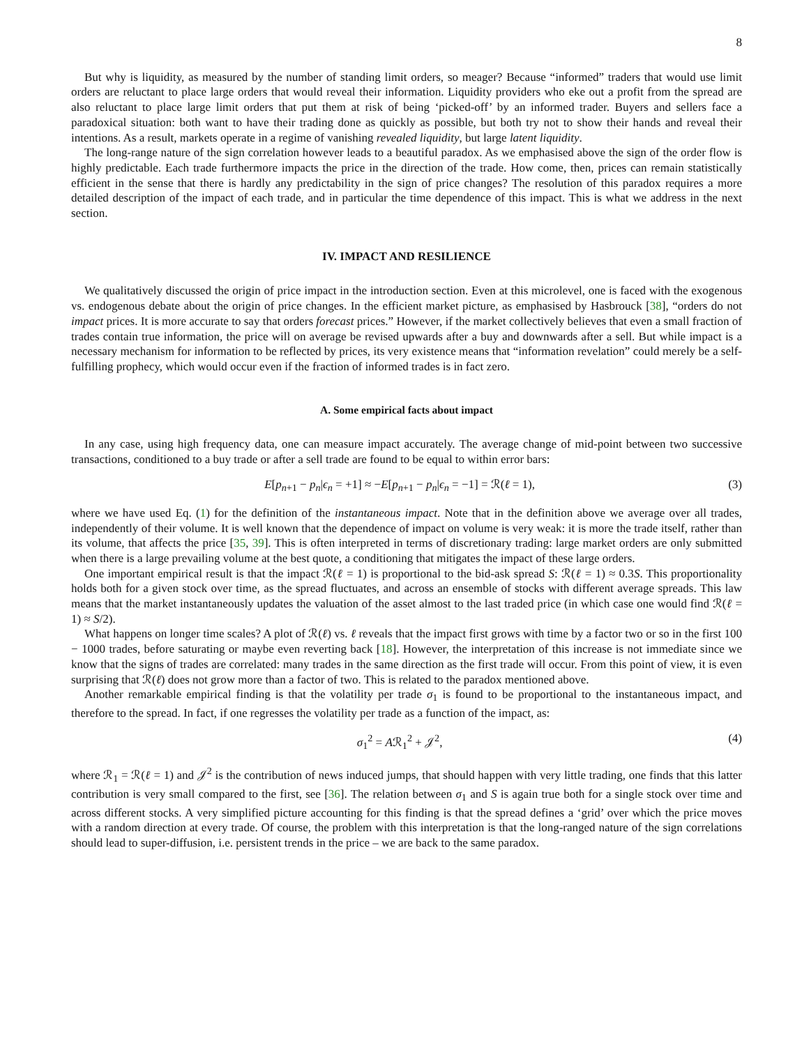8
But why is liquidity, as measured by the number of standing limit orders, so meager? Because “informed” traders that would use limit orders are reluctant to place large orders that would reveal their information. Liquidity providers who eke out a profit from the spread are also reluctant to place large limit orders that put them at risk of being ‘picked-off’ by an informed trader. Buyers and sellers face a paradoxical situation: both want to have their trading done as quickly as possible, but both try not to show their hands and reveal their intentions. As a result, markets operate in a regime of vanishing revealed liquidity, but large latent liquidity.
The long-range nature of the sign correlation however leads to a beautiful paradox. As we emphasised above the sign of the order flow is highly predictable. Each trade furthermore impacts the price in the direction of the trade. How come, then, prices can remain statistically efficient in the sense that there is hardly any predictability in the sign of price changes? The resolution of this paradox requires a more detailed description of the impact of each trade, and in particular the time dependence of this impact. This is what we address in the next section.
IV. IMPACT AND RESILIENCE
We qualitatively discussed the origin of price impact in the introduction section. Even at this microlevel, one is faced with the exogenous vs. endogenous debate about the origin of price changes. In the efficient market picture, as emphasised by Hasbrouck [38], “orders do not impact prices. It is more accurate to say that orders forecast prices.” However, if the market collectively believes that even a small fraction of trades contain true information, the price will on average be revised upwards after a buy and downwards after a sell. But while impact is a necessary mechanism for information to be reflected by prices, its very existence means that “information revelation” could merely be a self-fulfilling prophecy, which would occur even if the fraction of informed trades is in fact zero.
A. Some empirical facts about impact
In any case, using high frequency data, one can measure impact accurately. The average change of mid-point between two successive transactions, conditioned to a buy trade or after a sell trade are found to be equal to within error bars:
E[p<sub>n+1</sub> − p<sub>n</sub>|ϵ<sub>n</sub> = +1] ≈ −E[p<sub>n+1</sub> − p<sub>n</sub>|ϵ<sub>n</sub> = −1] = ℛ(ℓ = 1), (3)
where we have used Eq. (1) for the definition of the instantaneous impact. Note that in the definition above we average over all trades, independently of their volume. It is well known that the dependence of impact on volume is very weak: it is more the trade itself, rather than its volume, that affects the price [35, 39]. This is often interpreted in terms of discretionary trading: large market orders are only submitted when there is a large prevailing volume at the best quote, a conditioning that mitigates the impact of these large orders.
One important empirical result is that the impact ℛ(ℓ = 1) is proportional to the bid-ask spread S: ℛ(ℓ = 1) ≈ 0.3S. This proportionality holds both for a given stock over time, as the spread fluctuates, and across an ensemble of stocks with different average spreads. This law means that the market instantaneously updates the valuation of the asset almost to the last traded price (in which case one would find ℛ(ℓ = 1) ≈ S/2).
What happens on longer time scales? A plot of ℛ(ℓ) vs. ℓ reveals that the impact first grows with time by a factor two or so in the first 100 − 1000 trades, before saturating or maybe even reverting back [18]. However, the interpretation of this increase is not immediate since we know that the signs of trades are correlated: many trades in the same direction as the first trade will occur. From this point of view, it is even surprising that ℛ(ℓ) does not grow more than a factor of two. This is related to the paradox mentioned above.
Another remarkable empirical finding is that the volatility per trade σ<sub>1</sub> is found to be proportional to the instantaneous impact, and therefore to the spread. In fact, if one regresses the volatility per trade as a function of the impact, as:
σ<sub>1</sub><sup>2</sup> = Aℛ<sub>1</sub><sup>2</sup> + 𝒥<sup>2</sup>, (4)
where ℛ<sub>1</sub> = ℛ(ℓ = 1) and 𝒥<sup>2</sup> is the contribution of news induced jumps, that should happen with very little trading, one finds that this latter contribution is very small compared to the first, see [36]. The relation between σ<sub>1</sub> and S is again true both for a single stock over time and across different stocks. A very simplified picture accounting for this finding is that the spread defines a ‘grid’ over which the price moves with a random direction at every trade. Of course, the problem with this interpretation is that the long-ranged nature of the sign correlations should lead to super-diffusion, i.e. persistent trends in the price – we are back to the same paradox.